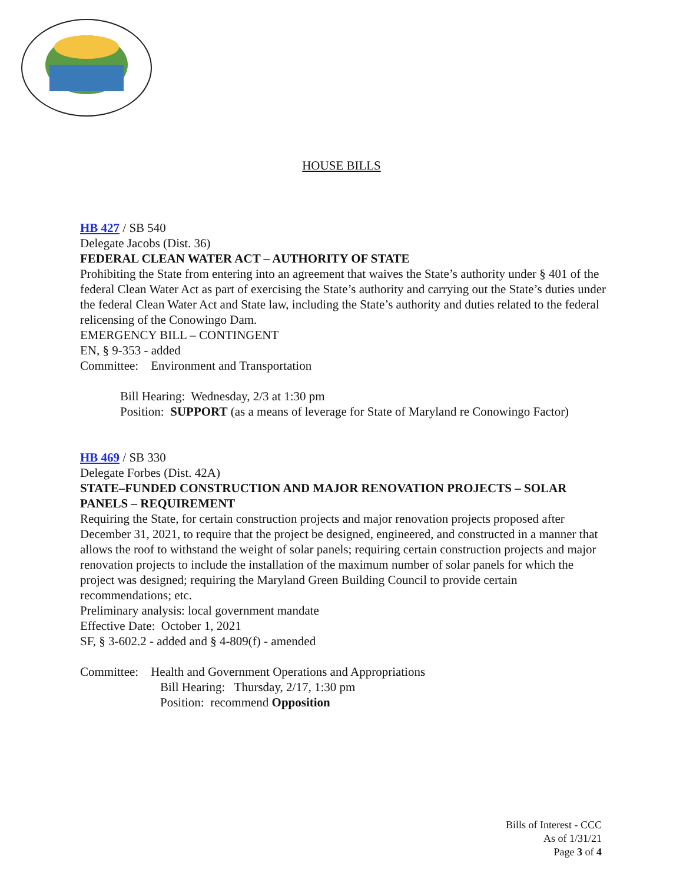HOUSE BILLS
HB 427 / SB 540
Delegate Jacobs (Dist. 36)
FEDERAL CLEAN WATER ACT – AUTHORITY OF STATE
Prohibiting the State from entering into an agreement that waives the State’s authority under § 401 of the federal Clean Water Act as part of exercising the State’s authority and carrying out the State’s duties under the federal Clean Water Act and State law, including the State’s authority and duties related to the federal relicensing of the Conowingo Dam.
EMERGENCY BILL – CONTINGENT
EN, § 9-353 - added
Committee: Environment and Transportation
Bill Hearing: Wednesday, 2/3 at 1:30 pm
Position: SUPPORT (as a means of leverage for State of Maryland re Conowingo Factor)
HB 469 / SB 330
Delegate Forbes (Dist. 42A)
STATE–FUNDED CONSTRUCTION AND MAJOR RENOVATION PROJECTS – SOLAR PANELS – REQUIREMENT
Requiring the State, for certain construction projects and major renovation projects proposed after December 31, 2021, to require that the project be designed, engineered, and constructed in a manner that allows the roof to withstand the weight of solar panels; requiring certain construction projects and major renovation projects to include the installation of the maximum number of solar panels for which the project was designed; requiring the Maryland Green Building Council to provide certain recommendations; etc.
Preliminary analysis: local government mandate
Effective Date: October 1, 2021
SF, § 3-602.2 - added and § 4-809(f) - amended
Committee: Health and Government Operations and Appropriations
Bill Hearing: Thursday, 2/17, 1:30 pm
Position: recommend Opposition
Bills of Interest - CCC
As of 1/31/21
Page 3 of 4